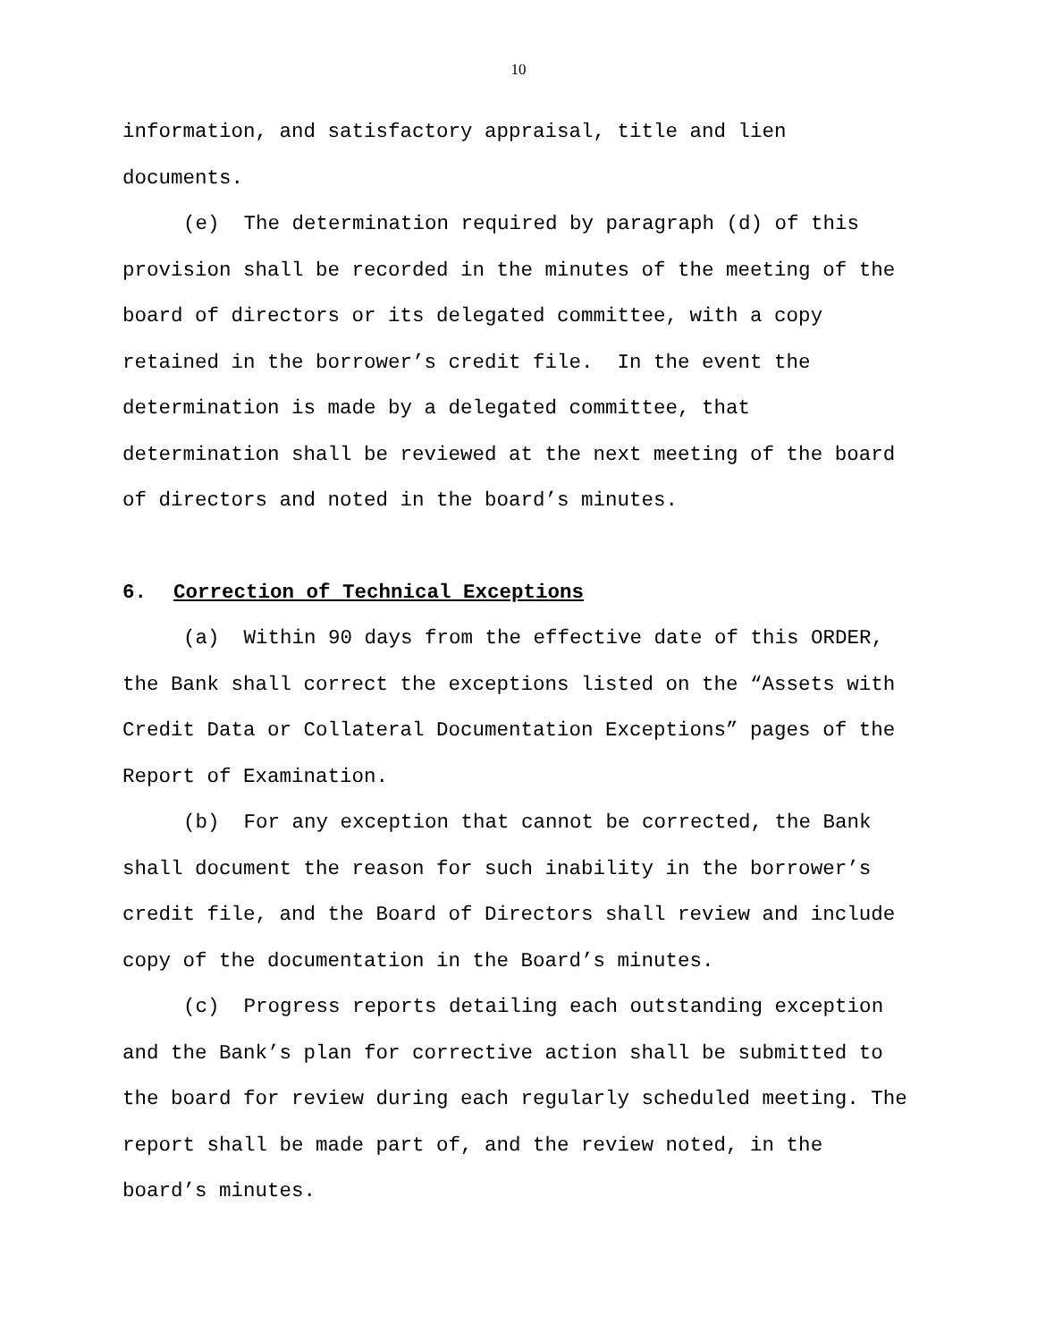10
information, and satisfactory appraisal, title and lien documents.
(e) The determination required by paragraph (d) of this provision shall be recorded in the minutes of the meeting of the board of directors or its delegated committee, with a copy retained in the borrower’s credit file. In the event the determination is made by a delegated committee, that determination shall be reviewed at the next meeting of the board of directors and noted in the board’s minutes.
6. Correction of Technical Exceptions
(a) Within 90 days from the effective date of this ORDER, the Bank shall correct the exceptions listed on the “Assets with Credit Data or Collateral Documentation Exceptions” pages of the Report of Examination.
(b) For any exception that cannot be corrected, the Bank shall document the reason for such inability in the borrower’s credit file, and the Board of Directors shall review and include copy of the documentation in the Board’s minutes.
(c) Progress reports detailing each outstanding exception and the Bank’s plan for corrective action shall be submitted to the board for review during each regularly scheduled meeting. The report shall be made part of, and the review noted, in the board’s minutes.